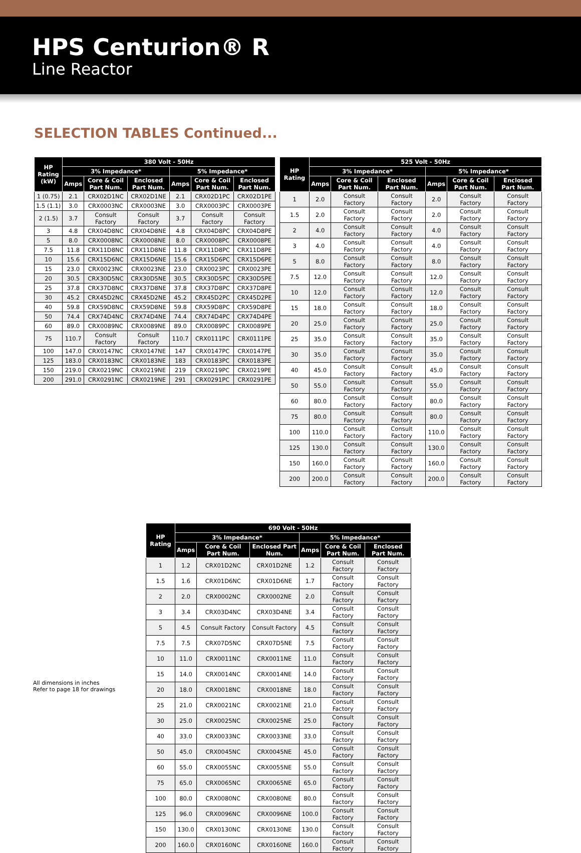HPS Centurion® R
Line Reactor
SELECTION TABLES Continued...
| HP Rating (kW) | 380 Volt - 50Hz | | | | | |
| --- | --- | --- | --- | --- | --- | --- |
| | 3% Impedance* | | | 5% Impedance* | | |
| | Amps | Core & Coil Part Num. | Enclosed Part Num. | Amps | Core & Coil Part Num. | Enclosed Part Num. |
| 1 (0.75) | 2.1 | CRX02D1NC | CRX02D1NE | 2.1 | CRX02D1PC | CRX02D1PE |
| 1.5 (1.1) | 3.0 | CRX0003NC | CRX0003NE | 3.0 | CRX0003PC | CRX0003PE |
| 2 (1.5) | 3.7 | Consult Factory | Consult Factory | 3.7 | Consult Factory | Consult Factory |
| 3 | 4.8 | CRX04D8NC | CRX04D8NE | 4.8 | CRX04D8PC | CRX04D8PE |
| 5 | 8.0 | CRX0008NC | CRX0008NE | 8.0 | CRX0008PC | CRX0008PE |
| 7.5 | 11.8 | CRX11D8NC | CRX11D8NE | 11.8 | CRX11D8PC | CRX11D8PE |
| 10 | 15.6 | CRX15D6NC | CRX15D6NE | 15.6 | CRX15D6PC | CRX15D6PE |
| 15 | 23.0 | CRX0023NC | CRX0023NE | 23.0 | CRX0023PC | CRX0023PE |
| 20 | 30.5 | CRX30D5NC | CRX30D5NE | 30.5 | CRX30D5PC | CRX30D5PE |
| 25 | 37.8 | CRX37D8NC | CRX37D8NE | 37.8 | CRX37D8PC | CRX37D8PE |
| 30 | 45.2 | CRX45D2NC | CRX45D2NE | 45.2 | CRX45D2PC | CRX45D2PE |
| 40 | 59.8 | CRX59D8NC | CRX59D8NE | 59.8 | CRX59D8PC | CRX59D8PE |
| 50 | 74.4 | CRX74D4NC | CRX74D4NE | 74.4 | CRX74D4PC | CRX74D4PE |
| 60 | 89.0 | CRX0089NC | CRX0089NE | 89.0 | CRX0089PC | CRX0089PE |
| 75 | 110.7 | Consult Factory | Consult Factory | 110.7 | CRX0111PC | CRX0111PE |
| 100 | 147.0 | CRX0147NC | CRX0147NE | 147 | CRX0147PC | CRX0147PE |
| 125 | 183.0 | CRX0183NC | CRX0183NE | 183 | CRX0183PC | CRX0183PE |
| 150 | 219.0 | CRX0219NC | CRX0219NE | 219 | CRX0219PC | CRX0219PE |
| 200 | 291.0 | CRX0291NC | CRX0219NE | 291 | CRX0291PC | CRX0291PE |
| HP Rating | 525 Volt - 50Hz | | | | | |
| --- | --- | --- | --- | --- | --- | --- |
| | 3% Impedance* | | | 5% Impedance* | | |
| | Amps | Core & Coil Part Num. | Enclosed Part Num. | Amps | Core & Coil Part Num. | Enclosed Part Num. |
| 1 | 2.0 | Consult Factory | Consult Factory | 2.0 | Consult Factory | Consult Factory |
| 1.5 | 2.0 | Consult Factory | Consult Factory | 2.0 | Consult Factory | Consult Factory |
| 2 | 4.0 | Consult Factory | Consult Factory | 4.0 | Consult Factory | Consult Factory |
| 3 | 4.0 | Consult Factory | Consult Factory | 4.0 | Consult Factory | Consult Factory |
| 5 | 8.0 | Consult Factory | Consult Factory | 8.0 | Consult Factory | Consult Factory |
| 7.5 | 12.0 | Consult Factory | Consult Factory | 12.0 | Consult Factory | Consult Factory |
| 10 | 12.0 | Consult Factory | Consult Factory | 12.0 | Consult Factory | Consult Factory |
| 15 | 18.0 | Consult Factory | Consult Factory | 18.0 | Consult Factory | Consult Factory |
| 20 | 25.0 | Consult Factory | Consult Factory | 25.0 | Consult Factory | Consult Factory |
| 25 | 35.0 | Consult Factory | Consult Factory | 35.0 | Consult Factory | Consult Factory |
| 30 | 35.0 | Consult Factory | Consult Factory | 35.0 | Consult Factory | Consult Factory |
| 40 | 45.0 | Consult Factory | Consult Factory | 45.0 | Consult Factory | Consult Factory |
| 50 | 55.0 | Consult Factory | Consult Factory | 55.0 | Consult Factory | Consult Factory |
| 60 | 80.0 | Consult Factory | Consult Factory | 80.0 | Consult Factory | Consult Factory |
| 75 | 80.0 | Consult Factory | Consult Factory | 80.0 | Consult Factory | Consult Factory |
| 100 | 110.0 | Consult Factory | Consult Factory | 110.0 | Consult Factory | Consult Factory |
| 125 | 130.0 | Consult Factory | Consult Factory | 130.0 | Consult Factory | Consult Factory |
| 150 | 160.0 | Consult Factory | Consult Factory | 160.0 | Consult Factory | Consult Factory |
| 200 | 200.0 | Consult Factory | Consult Factory | 200.0 | Consult Factory | Consult Factory |
| HP Rating | 690 Volt - 50Hz | | | | | |
| --- | --- | --- | --- | --- | --- | --- |
| | 3% Impedance* | | | 5% Impedance* | | |
| | Amps | Core & Coil Part Num. | Enclosed Part Num. | Amps | Core & Coil Part Num. | Enclosed Part Num. |
| 1 | 1.2 | CRX01D2NC | CRX01D2NE | 1.2 | Consult Factory | Consult Factory |
| 1.5 | 1.6 | CRX01D6NC | CRX01D6NE | 1.7 | Consult Factory | Consult Factory |
| 2 | 2.0 | CRX0002NC | CRX0002NE | 2.0 | Consult Factory | Consult Factory |
| 3 | 3.4 | CRX03D4NC | CRX03D4NE | 3.4 | Consult Factory | Consult Factory |
| 5 | 4.5 | Consult Factory | Consult Factory | 4.5 | Consult Factory | Consult Factory |
| 7.5 | 7.5 | CRX07D5NC | CRX07D5NE | 7.5 | Consult Factory | Consult Factory |
| 10 | 11.0 | CRX0011NC | CRX0011NE | 11.0 | Consult Factory | Consult Factory |
| 15 | 14.0 | CRX0014NC | CRX0014NE | 14.0 | Consult Factory | Consult Factory |
| 20 | 18.0 | CRX0018NC | CRX0018NE | 18.0 | Consult Factory | Consult Factory |
| 25 | 21.0 | CRX0021NC | CRX0021NE | 21.0 | Consult Factory | Consult Factory |
| 30 | 25.0 | CRX0025NC | CRX0025NE | 25.0 | Consult Factory | Consult Factory |
| 40 | 33.0 | CRX0033NC | CRX0033NE | 33.0 | Consult Factory | Consult Factory |
| 50 | 45.0 | CRX0045NC | CRX0045NE | 45.0 | Consult Factory | Consult Factory |
| 60 | 55.0 | CRX0055NC | CRX0055NE | 55.0 | Consult Factory | Consult Factory |
| 75 | 65.0 | CRX0065NC | CRX0065NE | 65.0 | Consult Factory | Consult Factory |
| 100 | 80.0 | CRX0080NC | CRX0080NE | 80.0 | Consult Factory | Consult Factory |
| 125 | 96.0 | CRX0096NC | CRX0096NE | 100.0 | Consult Factory | Consult Factory |
| 150 | 130.0 | CRX0130NC | CRX0130NE | 130.0 | Consult Factory | Consult Factory |
| 200 | 160.0 | CRX0160NC | CRX0160NE | 160.0 | Consult Factory | Consult Factory |
All dimensions in inches
Refer to page 18 for drawings